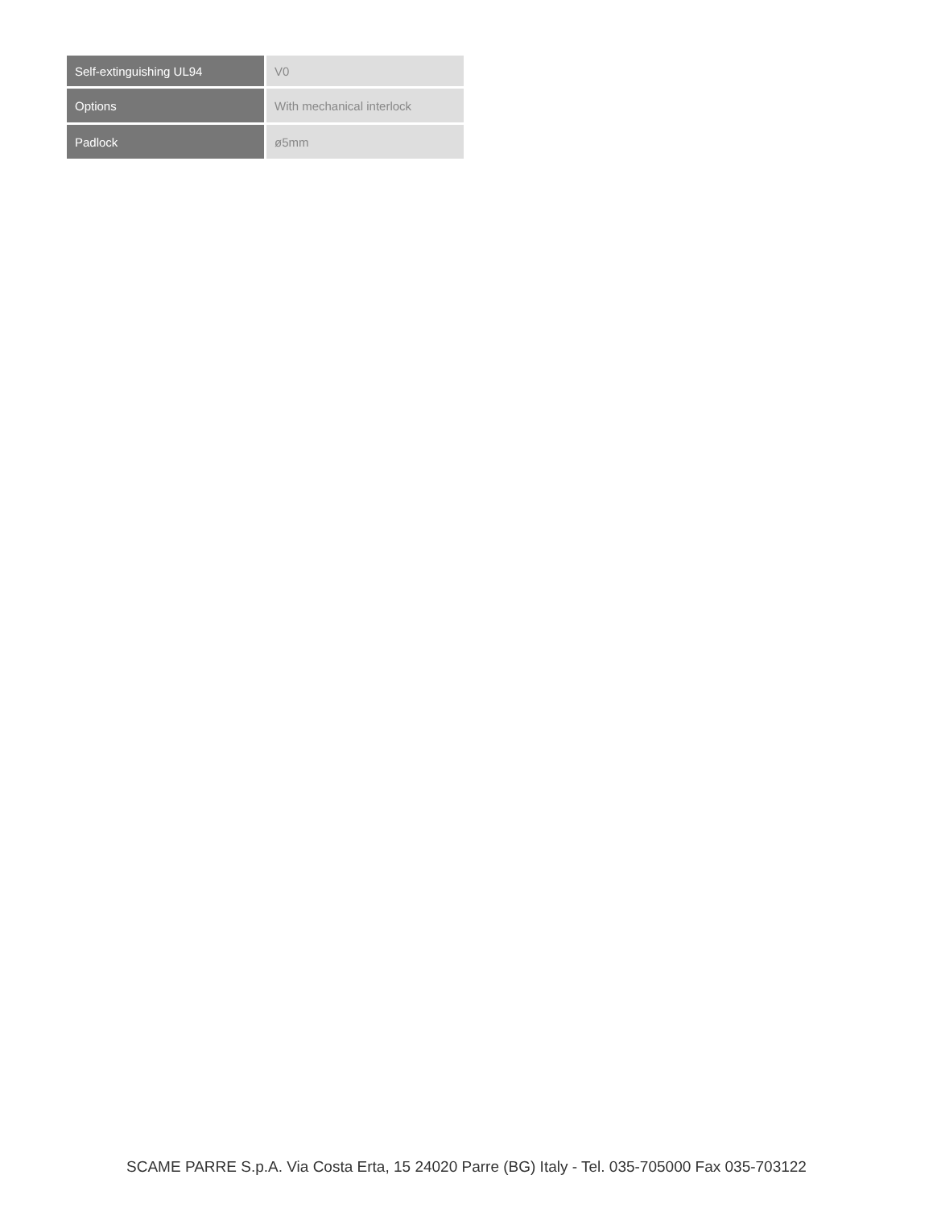| Self-extinguishing UL94 | V0 |
| Options | With mechanical interlock |
| Padlock | ø5mm |
SCAME PARRE S.p.A. Via Costa Erta, 15 24020 Parre (BG) Italy - Tel. 035-705000 Fax 035-703122